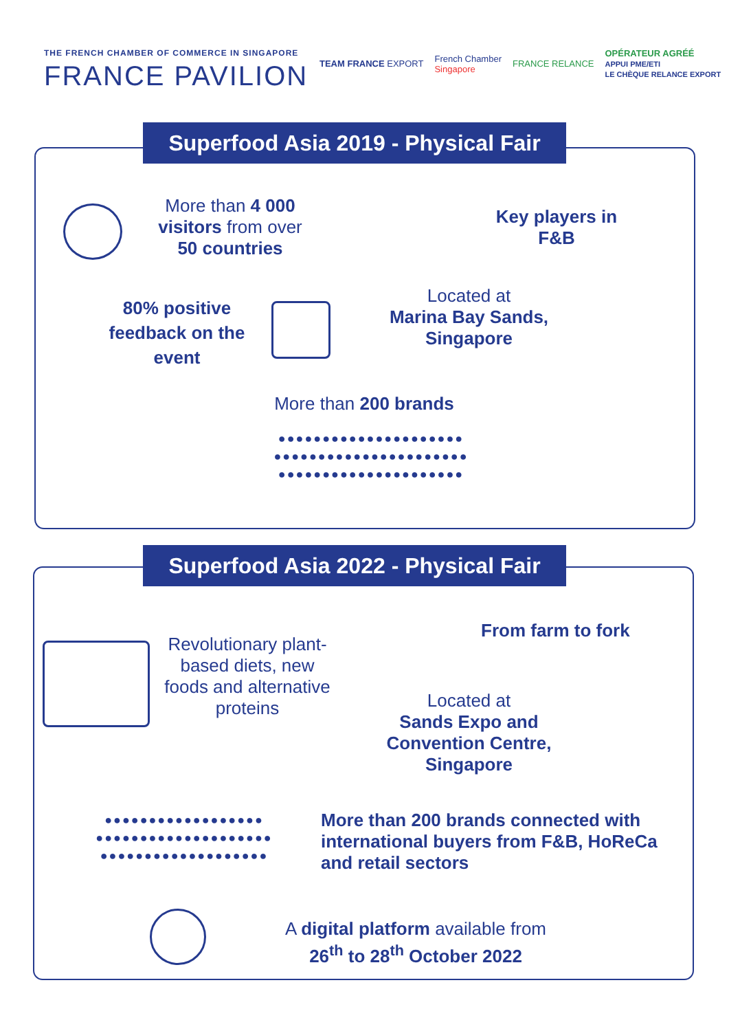THE FRENCH CHAMBER OF COMMERCE IN SINGAPORE
FRANCE PAVILION
TEAM FRANCE EXPORT
French Chamber
Singapore
FRANCE RELANCE
OPÉRATEUR AGRÉÉ
APPUI PME/ETI
LE CHÈQUE RELANCE EXPORT
Superfood Asia 2019 - Physical Fair
More than 4 000 visitors from over 50 countries
Key players in F&B
80% positive feedback on the event
Located at
Marina Bay Sands, Singapore
More than 200 brands
●●●●●●●●●●●●●●●●●●●●●
●●●●●●●●●●●●●●●●●●●●●●
●●●●●●●●●●●●●●●●●●●●●
Superfood Asia 2022 - Physical Fair
Revolutionary plant-based diets, new foods and alternative proteins
From farm to fork
Located at
Sands Expo and Convention Centre, Singapore
●●●●●●●●●●●●●●●●●●
●●●●●●●●●●●●●●●●●●●●
●●●●●●●●●●●●●●●●●●●
More than 200 brands connected with international buyers from F&B, HoReCa and retail sectors
A digital platform available from 26<sup>th</sup> to 28<sup>th</sup> October 2022